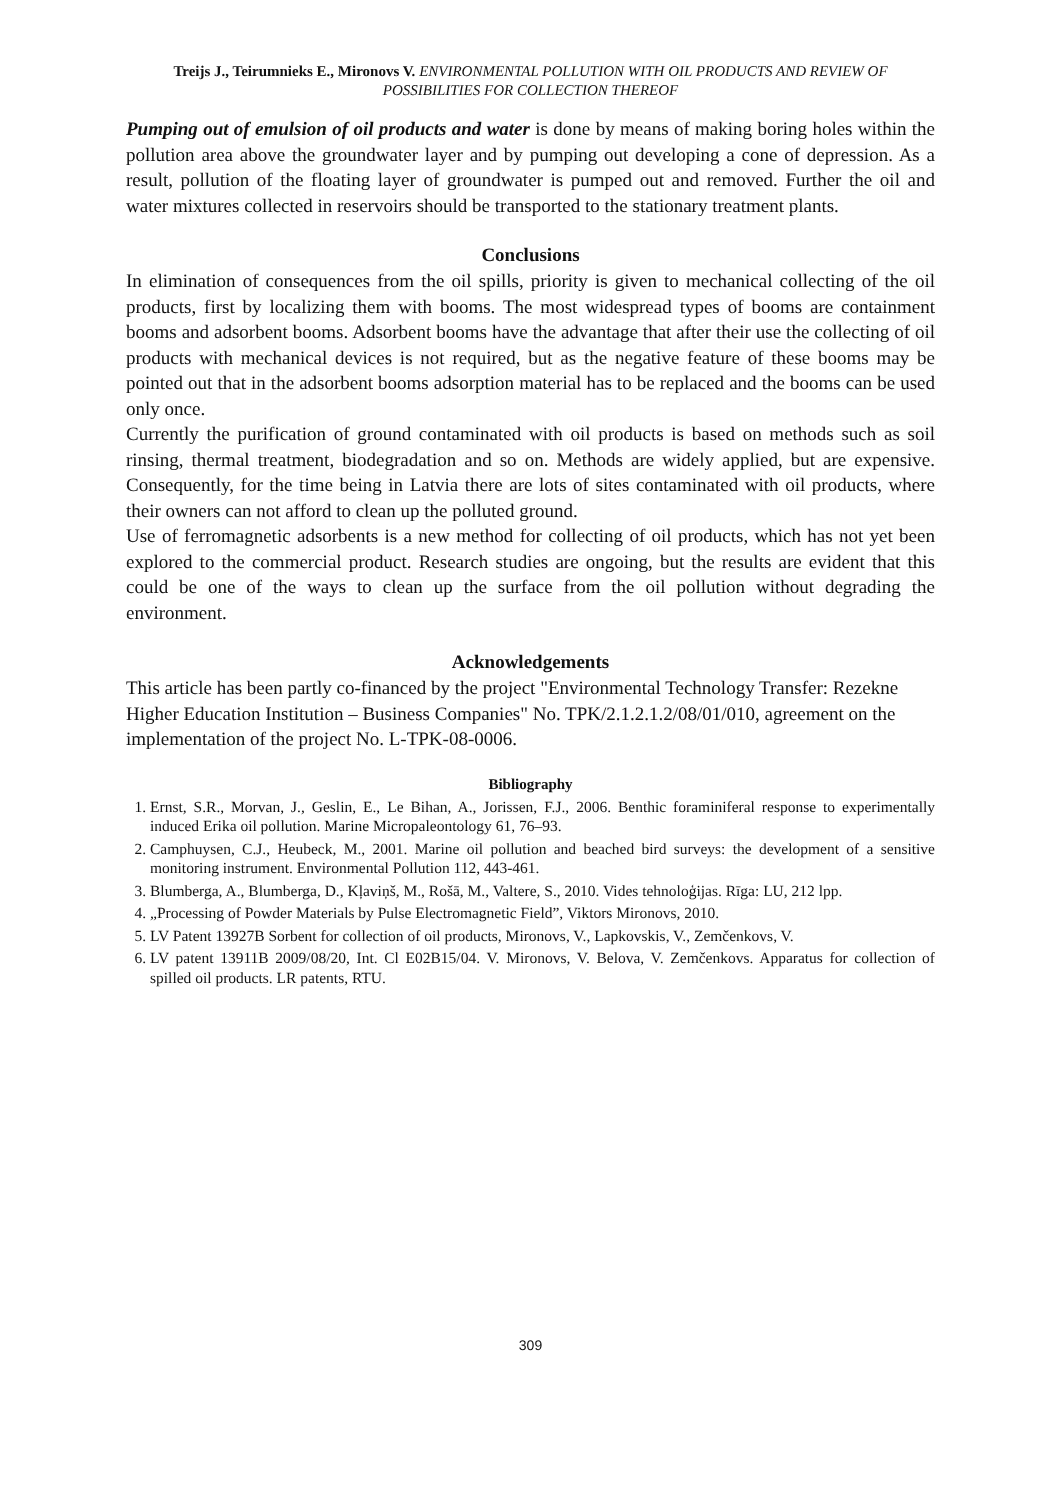Treijs J., Teirumnieks E., Mironovs V. ENVIRONMENTAL POLLUTION WITH OIL PRODUCTS AND REVIEW OF POSSIBILITIES FOR COLLECTION THEREOF
Pumping out of emulsion of oil products and water is done by means of making boring holes within the pollution area above the groundwater layer and by pumping out developing a cone of depression. As a result, pollution of the floating layer of groundwater is pumped out and removed. Further the oil and water mixtures collected in reservoirs should be transported to the stationary treatment plants.
Conclusions
In elimination of consequences from the oil spills, priority is given to mechanical collecting of the oil products, first by localizing them with booms. The most widespread types of booms are containment booms and adsorbent booms. Adsorbent booms have the advantage that after their use the collecting of oil products with mechanical devices is not required, but as the negative feature of these booms may be pointed out that in the adsorbent booms adsorption material has to be replaced and the booms can be used only once.
Currently the purification of ground contaminated with oil products is based on methods such as soil rinsing, thermal treatment, biodegradation and so on. Methods are widely applied, but are expensive. Consequently, for the time being in Latvia there are lots of sites contaminated with oil products, where their owners can not afford to clean up the polluted ground.
Use of ferromagnetic adsorbents is a new method for collecting of oil products, which has not yet been explored to the commercial product. Research studies are ongoing, but the results are evident that this could be one of the ways to clean up the surface from the oil pollution without degrading the environment.
Acknowledgements
This article has been partly co-financed by the project "Environmental Technology Transfer: Rezekne Higher Education Institution – Business Companies" No. TPK/2.1.2.1.2/08/01/010, agreement on the implementation of the project No. L-TPK-08-0006.
Bibliography
1. Ernst, S.R., Morvan, J., Geslin, E., Le Bihan, A., Jorissen, F.J., 2006. Benthic foraminiferal response to experimentally induced Erika oil pollution. Marine Micropaleontology 61, 76–93.
2. Camphuysen, C.J., Heubeck, M., 2001. Marine oil pollution and beached bird surveys: the development of a sensitive monitoring instrument. Environmental Pollution 112, 443-461.
3. Blumberga, A., Blumberga, D., Kļaviņš, M., Rošā, M., Valtere, S., 2010. Vides tehnoloģijas. Rīga: LU, 212 lpp.
4. „Processing of Powder Materials by Pulse Electromagnetic Field”, Viktors Mironovs, 2010.
5. LV Patent 13927B Sorbent for collection of oil products, Mironovs, V., Lapkovskis, V., Zemčenkovs, V.
6. LV patent 13911B 2009/08/20, Int. Cl E02B15/04. V. Mironovs, V. Belova, V. Zemčenkovs. Apparatus for collection of spilled oil products. LR patents, RTU.
309